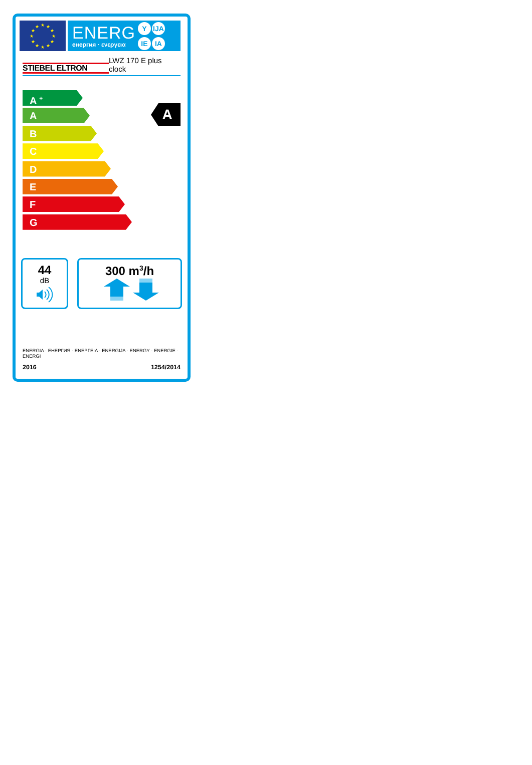★
★
★
★
★
★
★
★
★
★
★
★
ENERG
енергия · ενεργεια
Y IJA IE IA
STIEBEL ELTRON
LWZ 170 E plus
clock
A <sup>+</sup>
A
B
C
D
E
F
G
A
44
dB
300 m<sup>3</sup>/h
ENERGIA · ЕНЕРГИЯ · ΕΝΕΡΓΕΙΑ · ENERGIJA · ENERGY · ENERGIE · ENERGI
2016 1254/2014